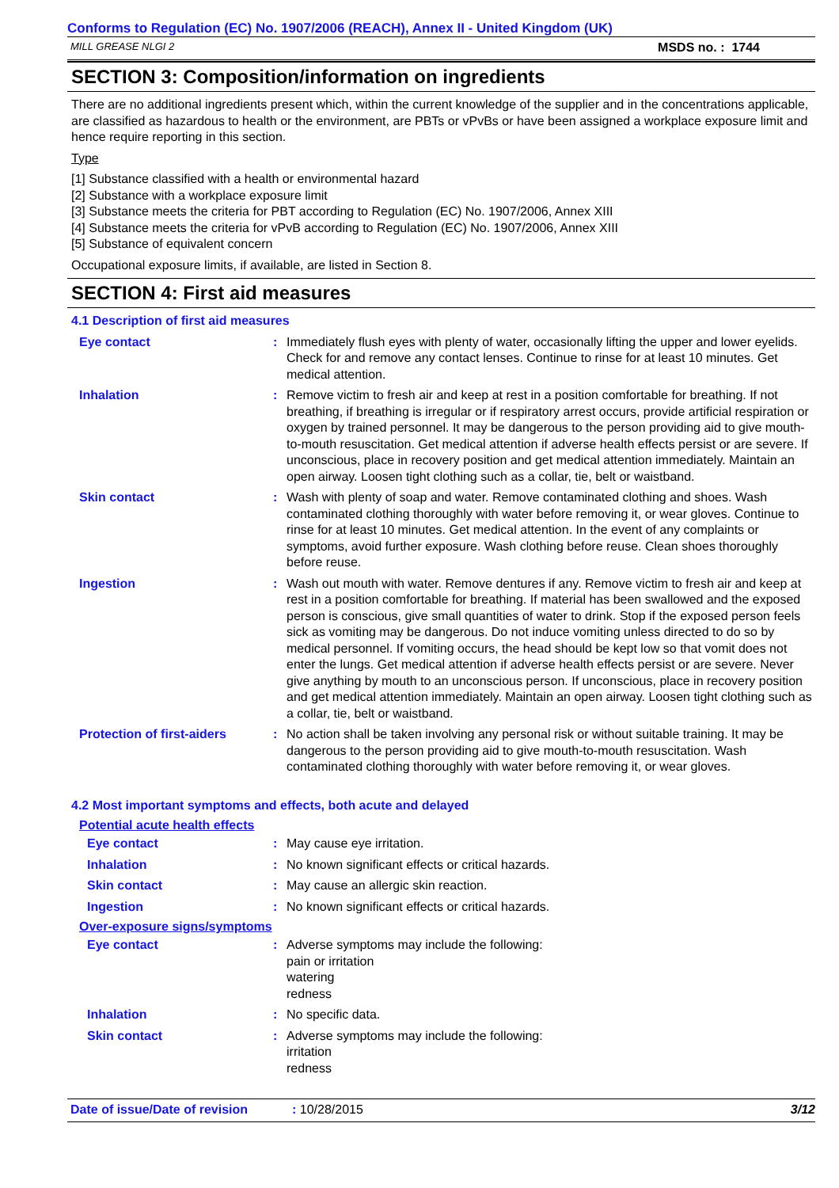Conforms to Regulation (EC) No. 1907/2006 (REACH), Annex II - United Kingdom (UK)
MILL GREASE NLGI 2 MSDS no. : 1744
SECTION 3: Composition/information on ingredients
There are no additional ingredients present which, within the current knowledge of the supplier and in the concentrations applicable, are classified as hazardous to health or the environment, are PBTs or vPvBs or have been assigned a workplace exposure limit and hence require reporting in this section.
Type
[1] Substance classified with a health or environmental hazard
[2] Substance with a workplace exposure limit
[3] Substance meets the criteria for PBT according to Regulation (EC) No. 1907/2006, Annex XIII
[4] Substance meets the criteria for vPvB according to Regulation (EC) No. 1907/2006, Annex XIII
[5] Substance of equivalent concern
Occupational exposure limits, if available, are listed in Section 8.
SECTION 4: First aid measures
4.1 Description of first aid measures
Eye contact : Immediately flush eyes with plenty of water, occasionally lifting the upper and lower eyelids. Check for and remove any contact lenses. Continue to rinse for at least 10 minutes. Get medical attention.
Inhalation : Remove victim to fresh air and keep at rest in a position comfortable for breathing. If not breathing, if breathing is irregular or if respiratory arrest occurs, provide artificial respiration or oxygen by trained personnel. It may be dangerous to the person providing aid to give mouth-to-mouth resuscitation. Get medical attention if adverse health effects persist or are severe. If unconscious, place in recovery position and get medical attention immediately. Maintain an open airway. Loosen tight clothing such as a collar, tie, belt or waistband.
Skin contact : Wash with plenty of soap and water. Remove contaminated clothing and shoes. Wash contaminated clothing thoroughly with water before removing it, or wear gloves. Continue to rinse for at least 10 minutes. Get medical attention. In the event of any complaints or symptoms, avoid further exposure. Wash clothing before reuse. Clean shoes thoroughly before reuse.
Ingestion : Wash out mouth with water. Remove dentures if any. Remove victim to fresh air and keep at rest in a position comfortable for breathing. If material has been swallowed and the exposed person is conscious, give small quantities of water to drink. Stop if the exposed person feels sick as vomiting may be dangerous. Do not induce vomiting unless directed to do so by medical personnel. If vomiting occurs, the head should be kept low so that vomit does not enter the lungs. Get medical attention if adverse health effects persist or are severe. Never give anything by mouth to an unconscious person. If unconscious, place in recovery position and get medical attention immediately. Maintain an open airway. Loosen tight clothing such as a collar, tie, belt or waistband.
Protection of first-aiders
: No action shall be taken involving any personal risk or without suitable training. It may be dangerous to the person providing aid to give mouth-to-mouth resuscitation. Wash contaminated clothing thoroughly with water before removing it, or wear gloves.
4.2 Most important symptoms and effects, both acute and delayed
Potential acute health effects
Eye contact : May cause eye irritation.
Inhalation : No known significant effects or critical hazards.
Skin contact : May cause an allergic skin reaction.
Ingestion : No known significant effects or critical hazards.
Over-exposure signs/symptoms
Eye contact : Adverse symptoms may include the following:
pain or irritation
watering
redness
Inhalation : No specific data.
Skin contact : Adverse symptoms may include the following:
irritation
redness
Date of issue/Date of revision: 10/28/2015 3/12